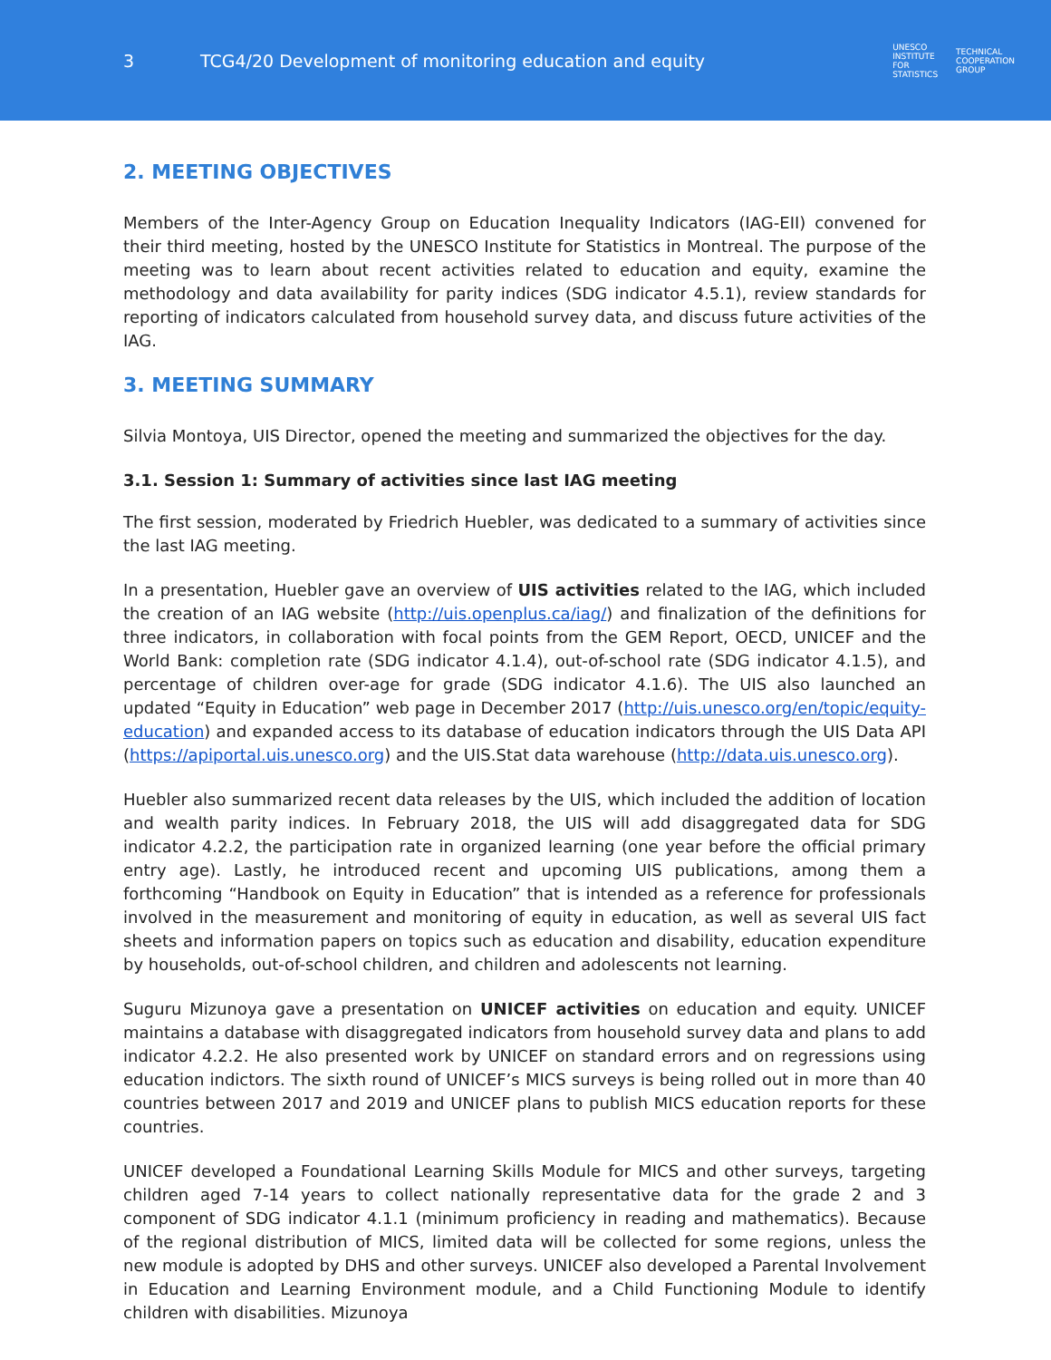3
TCG4/20 Development of monitoring education and equity
UNESCO
INSTITUTE
FOR
STATISTICS
TECHNICAL
COOPERATION
GROUP
2. MEETING OBJECTIVES
Members of the Inter-Agency Group on Education Inequality Indicators (IAG-EII) convened for their third meeting, hosted by the UNESCO Institute for Statistics in Montreal. The purpose of the meeting was to learn about recent activities related to education and equity, examine the methodology and data availability for parity indices (SDG indicator 4.5.1), review standards for reporting of indicators calculated from household survey data, and discuss future activities of the IAG.
3. MEETING SUMMARY
Silvia Montoya, UIS Director, opened the meeting and summarized the objectives for the day.
3.1. Session 1: Summary of activities since last IAG meeting
The first session, moderated by Friedrich Huebler, was dedicated to a summary of activities since the last IAG meeting.
In a presentation, Huebler gave an overview of UIS activities related to the IAG, which included the creation of an IAG website (http://uis.openplus.ca/iag/) and finalization of the definitions for three indicators, in collaboration with focal points from the GEM Report, OECD, UNICEF and the World Bank: completion rate (SDG indicator 4.1.4), out-of-school rate (SDG indicator 4.1.5), and percentage of children over-age for grade (SDG indicator 4.1.6). The UIS also launched an updated “Equity in Education” web page in December 2017 (http://uis.unesco.org/en/topic/equity-education) and expanded access to its database of education indicators through the UIS Data API (https://apiportal.uis.unesco.org) and the UIS.Stat data warehouse (http://data.uis.unesco.org).
Huebler also summarized recent data releases by the UIS, which included the addition of location and wealth parity indices. In February 2018, the UIS will add disaggregated data for SDG indicator 4.2.2, the participation rate in organized learning (one year before the official primary entry age). Lastly, he introduced recent and upcoming UIS publications, among them a forthcoming “Handbook on Equity in Education” that is intended as a reference for professionals involved in the measurement and monitoring of equity in education, as well as several UIS fact sheets and information papers on topics such as education and disability, education expenditure by households, out-of-school children, and children and adolescents not learning.
Suguru Mizunoya gave a presentation on UNICEF activities on education and equity. UNICEF maintains a database with disaggregated indicators from household survey data and plans to add indicator 4.2.2. He also presented work by UNICEF on standard errors and on regressions using education indictors. The sixth round of UNICEF’s MICS surveys is being rolled out in more than 40 countries between 2017 and 2019 and UNICEF plans to publish MICS education reports for these countries.
UNICEF developed a Foundational Learning Skills Module for MICS and other surveys, targeting children aged 7-14 years to collect nationally representative data for the grade 2 and 3 component of SDG indicator 4.1.1 (minimum proficiency in reading and mathematics). Because of the regional distribution of MICS, limited data will be collected for some regions, unless the new module is adopted by DHS and other surveys. UNICEF also developed a Parental Involvement in Education and Learning Environment module, and a Child Functioning Module to identify children with disabilities. Mizunoya